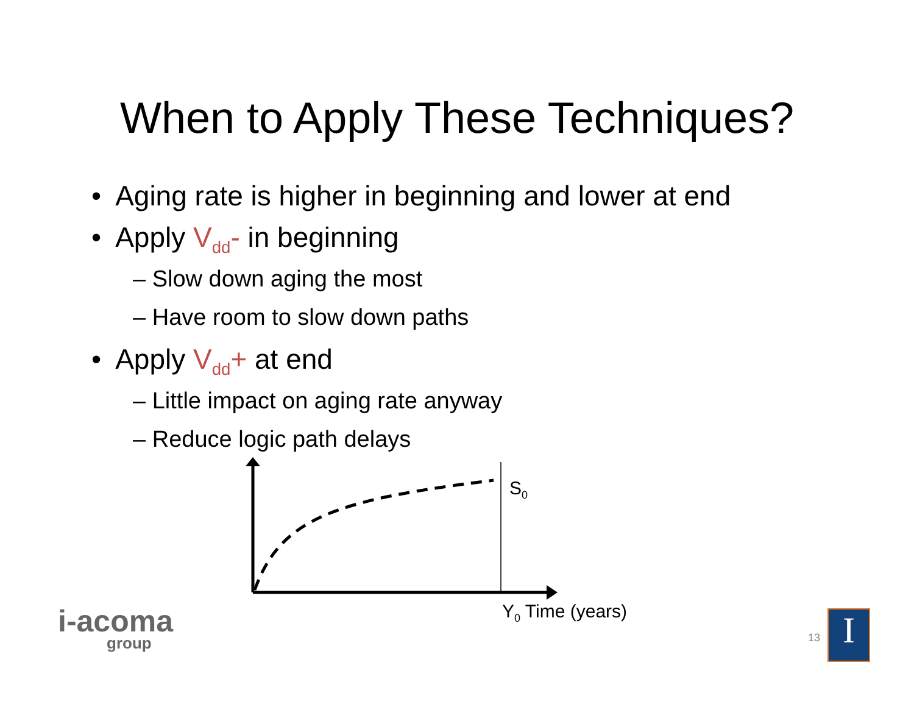When to Apply These Techniques?
• Aging rate is higher in beginning and lower at end
• Apply V<sub>dd</sub>- in beginning
– Slow down aging the most
– Have room to slow down paths
• Apply V<sub>dd</sub>+ at end
– Little impact on aging rate anyway
– Reduce logic path delays
S<sub>0</sub>
Y<sub>0</sub> Time (years)
i-acoma
group
13 I